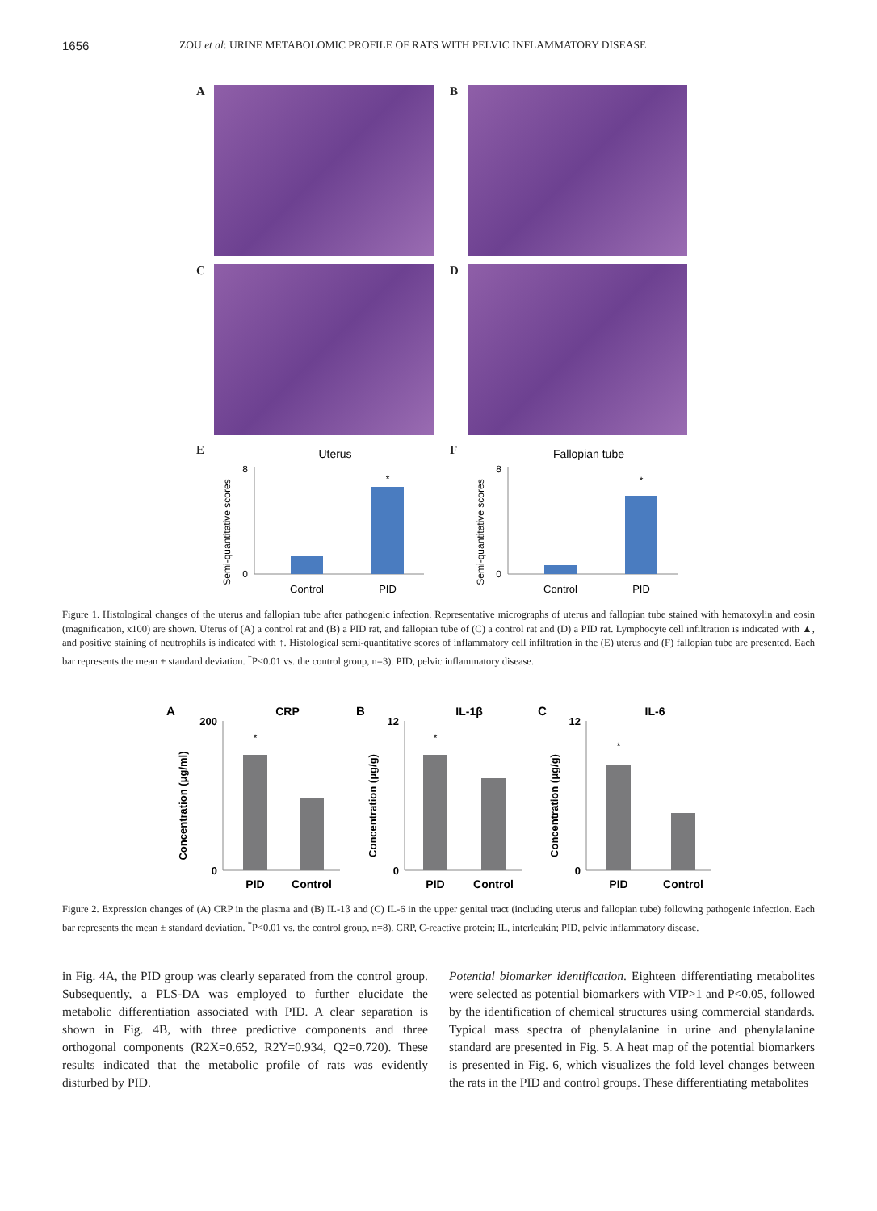1656 ZOU et al: URINE METABOLOMIC PROFILE OF RATS WITH PELVIC INFLAMMATORY DISEASE
A B
C D
E
Uterus
Semi-quantitative scores
0
8
*
Control
PID
F
Fallopian tube
Semi-quantitative scores
0
8
*
Control
PID
Figure 1. Histological changes of the uterus and fallopian tube after pathogenic infection. Representative micrographs of uterus and fallopian tube stained with hematoxylin and eosin (magnification, x100) are shown. Uterus of (A) a control rat and (B) a PID rat, and fallopian tube of (C) a control rat and (D) a PID rat. Lymphocyte cell infiltration is indicated with ▲, and positive staining of neutrophils is indicated with ↑. Histological semi-quantitative scores of inflammatory cell infiltration in the (E) uterus and (F) fallopian tube are presented. Each bar represents the mean ± standard deviation. <sup>*</sup>P<0.01 vs. the control group, n=3). PID, pelvic inflammatory disease.
A
CRP
Concentration (μg/ml)
200
0
*
PID
Control
B
IL-1β
Concentration (μg/g)
12
0
*
PID
Control
C
IL-6
Concentration (μg/g)
12
0
*
PID
Control
Figure 2. Expression changes of (A) CRP in the plasma and (B) IL-1β and (C) IL-6 in the upper genital tract (including uterus and fallopian tube) following pathogenic infection. Each bar represents the mean ± standard deviation. <sup>*</sup>P<0.01 vs. the control group, n=8). CRP, C-reactive protein; IL, interleukin; PID, pelvic inflammatory disease.
in Fig. 4A, the PID group was clearly separated from the control group. Subsequently, a PLS-DA was employed to further elucidate the metabolic differentiation associated with PID. A clear separation is shown in Fig. 4B, with three predictive components and three orthogonal components (R2X=0.652, R2Y=0.934, Q2=0.720). These results indicated that the metabolic profile of rats was evidently disturbed by PID.
Potential biomarker identification. Eighteen differentiating metabolites were selected as potential biomarkers with VIP>1 and P<0.05, followed by the identification of chemical structures using commercial standards. Typical mass spectra of phenylalanine in urine and phenylalanine standard are presented in Fig. 5. A heat map of the potential biomarkers is presented in Fig. 6, which visualizes the fold level changes between the rats in the PID and control groups. These differentiating metabolites